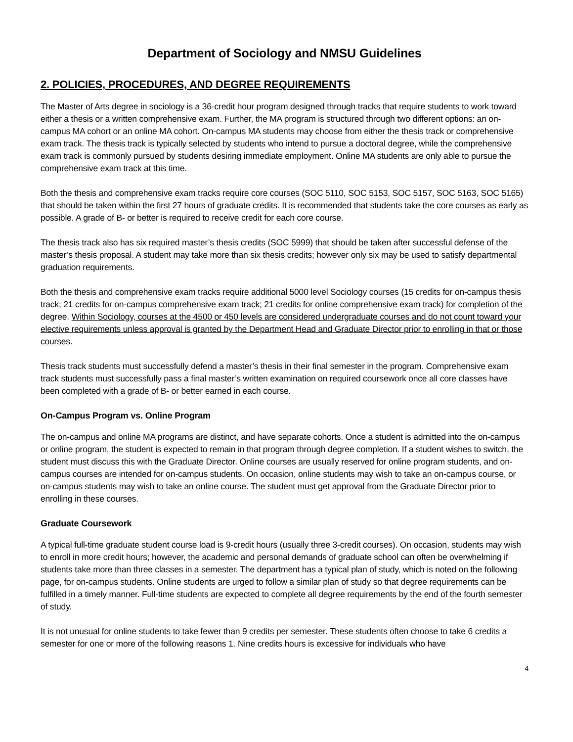Department of Sociology and NMSU Guidelines
2. POLICIES, PROCEDURES, AND DEGREE REQUIREMENTS
The Master of Arts degree in sociology is a 36-credit hour program designed through tracks that require students to work toward either a thesis or a written comprehensive exam. Further, the MA program is structured through two different options: an on-campus MA cohort or an online MA cohort. On-campus MA students may choose from either the thesis track or comprehensive exam track. The thesis track is typically selected by students who intend to pursue a doctoral degree, while the comprehensive exam track is commonly pursued by students desiring immediate employment. Online MA students are only able to pursue the comprehensive exam track at this time.
Both the thesis and comprehensive exam tracks require core courses (SOC 5110, SOC 5153, SOC 5157, SOC 5163, SOC 5165) that should be taken within the first 27 hours of graduate credits. It is recommended that students take the core courses as early as possible. A grade of B- or better is required to receive credit for each core course.
The thesis track also has six required master’s thesis credits (SOC 5999) that should be taken after successful defense of the master’s thesis proposal. A student may take more than six thesis credits; however only six may be used to satisfy departmental graduation requirements.
Both the thesis and comprehensive exam tracks require additional 5000 level Sociology courses (15 credits for on-campus thesis track; 21 credits for on-campus comprehensive exam track; 21 credits for online comprehensive exam track) for completion of the degree. Within Sociology, courses at the 4500 or 450 levels are considered undergraduate courses and do not count toward your elective requirements unless approval is granted by the Department Head and Graduate Director prior to enrolling in that or those courses.
Thesis track students must successfully defend a master’s thesis in their final semester in the program. Comprehensive exam track students must successfully pass a final master’s written examination on required coursework once all core classes have been completed with a grade of B- or better earned in each course.
On-Campus Program vs. Online Program
The on-campus and online MA programs are distinct, and have separate cohorts. Once a student is admitted into the on-campus or online program, the student is expected to remain in that program through degree completion. If a student wishes to switch, the student must discuss this with the Graduate Director. Online courses are usually reserved for online program students, and on-campus courses are intended for on-campus students. On occasion, online students may wish to take an on-campus course, or on-campus students may wish to take an online course. The student must get approval from the Graduate Director prior to enrolling in these courses.
Graduate Coursework
A typical full-time graduate student course load is 9-credit hours (usually three 3-credit courses). On occasion, students may wish to enroll in more credit hours; however, the academic and personal demands of graduate school can often be overwhelming if students take more than three classes in a semester. The department has a typical plan of study, which is noted on the following page, for on-campus students. Online students are urged to follow a similar plan of study so that degree requirements can be fulfilled in a timely manner. Full-time students are expected to complete all degree requirements by the end of the fourth semester of study.
It is not unusual for online students to take fewer than 9 credits per semester. These students often choose to take 6 credits a semester for one or more of the following reasons 1. Nine credits hours is excessive for individuals who have
4